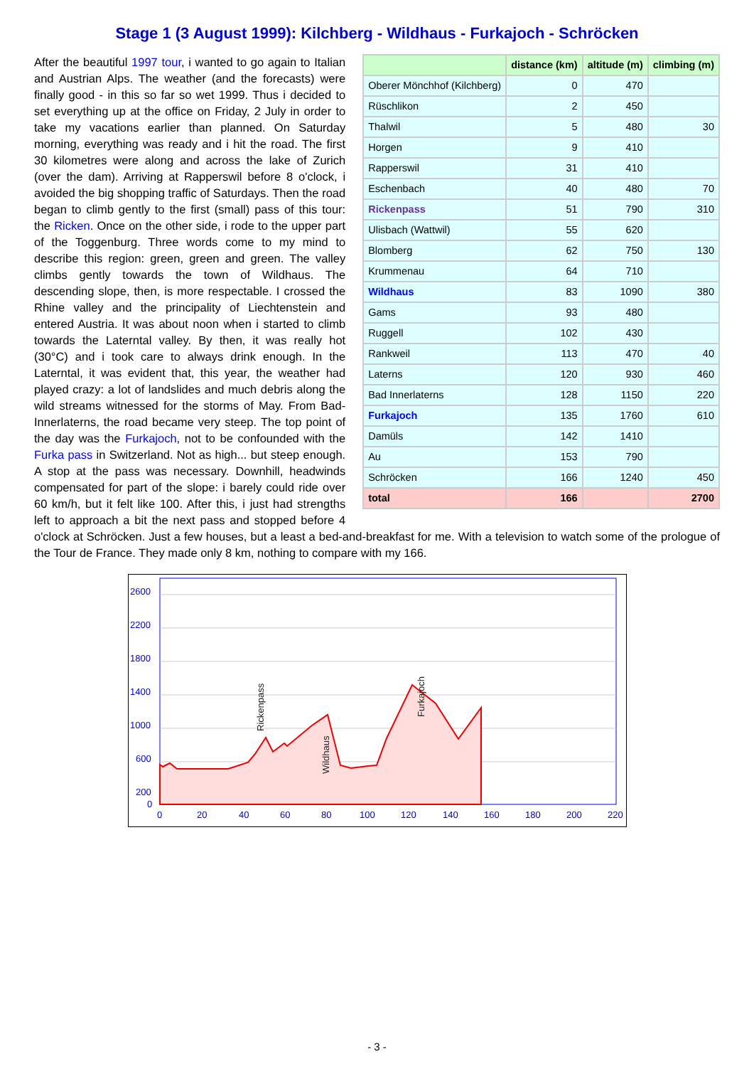Stage 1 (3 August 1999): Kilchberg - Wildhaus - Furkajoch - Schröcken
| | distance (km) | altitude (m) | climbing (m) |
| --- | --- | --- | --- |
| Oberer Mönchhof (Kilchberg) | 0 | 470 | |
| Rüschlikon | 2 | 450 | |
| Thalwil | 5 | 480 | 30 |
| Horgen | 9 | 410 | |
| Rapperswil | 31 | 410 | |
| Eschenbach | 40 | 480 | 70 |
| Rickenpass | 51 | 790 | 310 |
| Ulisbach (Wattwil) | 55 | 620 | |
| Blomberg | 62 | 750 | 130 |
| Krummenau | 64 | 710 | |
| Wildhaus | 83 | 1090 | 380 |
| Gams | 93 | 480 | |
| Ruggell | 102 | 430 | |
| Rankweil | 113 | 470 | 40 |
| Laterns | 120 | 930 | 460 |
| Bad Innerlaterns | 128 | 1150 | 220 |
| Furkajoch | 135 | 1760 | 610 |
| Damüls | 142 | 1410 | |
| Au | 153 | 790 | |
| Schröcken | 166 | 1240 | 450 |
| total | 166 | | 2700 |
After the beautiful 1997 tour, i wanted to go again to Italian and Austrian Alps. The weather (and the forecasts) were finally good - in this so far so wet 1999. Thus i decided to set everything up at the office on Friday, 2 July in order to take my vacations earlier than planned. On Saturday morning, everything was ready and i hit the road. The first 30 kilometres were along and across the lake of Zurich (over the dam). Arriving at Rapperswil before 8 o'clock, i avoided the big shopping traffic of Saturdays. Then the road began to climb gently to the first (small) pass of this tour: the Ricken. Once on the other side, i rode to the upper part of the Toggenburg. Three words come to my mind to describe this region: green, green and green. The valley climbs gently towards the town of Wildhaus. The descending slope, then, is more respectable. I crossed the Rhine valley and the principality of Liechtenstein and entered Austria. It was about noon when i started to climb towards the Laterntal valley. By then, it was really hot (30°C) and i took care to always drink enough. In the Laterntal, it was evident that, this year, the weather had played crazy: a lot of landslides and much debris along the wild streams witnessed for the storms of May. From Bad-Innerlaterns, the road became very steep. The top point of the day was the Furkajoch, not to be confounded with the Furka pass in Switzerland. Not as high... but steep enough. A stop at the pass was necessary. Downhill, headwinds compensated for part of the slope: i barely could ride over 60 km/h, but it felt like 100. After this, i just had strengths left to approach a bit the next pass and stopped before 4 o'clock at Schröcken. Just a few houses, but a least a bed-and-breakfast for me. With a television to watch some of the prologue of the Tour de France. They made only 8 km, nothing to compare with my 166.
2600
2200
1800
1400
1000
600
200
0
0
20
40
60
80
100
120
140
160
180
200
220
Rickenpass
Wildhaus
Furkajoch
- 3 -